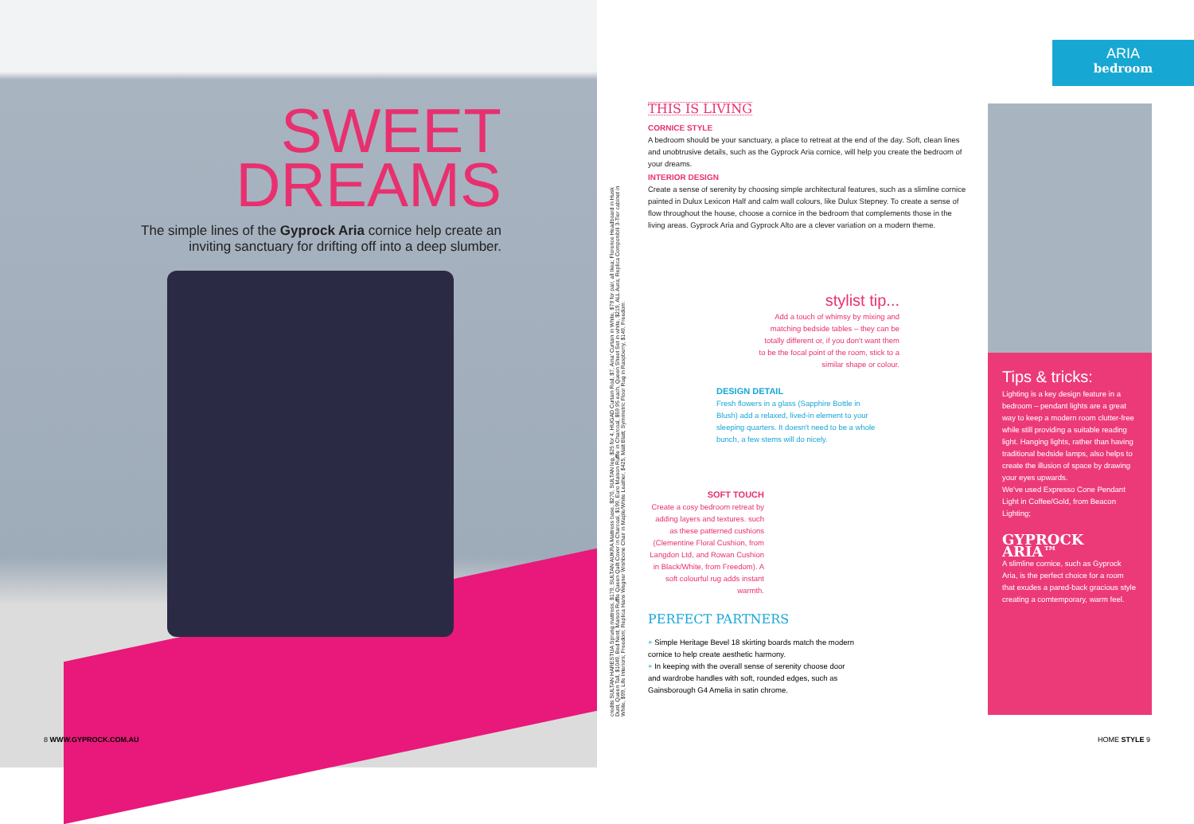SWEET
DREAMS
The simple lines of the Gyprock Aria cornice help create an inviting sanctuary for drifting off into a deep slumber.
8 WWW.GYPROCK.COM.AU
credits SULTAN HARESTUA Sprung mattress, $179, SULTAN AUKRA Mattress base, $270, SULTAN leg, $25 for 4, HUGAD Curtain Rod, $7, Aina' Curtain in White, $79 for pair, all Ikea; Florence Headboard in Husk Dust, Queen Tall, $1049, Bed Nest; Maison Ruffle Queen Quilt Cover in Charcoal, $199, Euro Maison Ruffle in Charcoal, $59.95 each, Queen Sheet Set in white, $219, ALL Aura; Replica Componibili 3-Tier cabinet in White, $99, Life Interiors; Freedom; Replica Hans Wegner Wishbone Chair in Maple/White Leather, $425, Matt Blatt; Symmetric Floor Rug in Raspberry, $149, Freedom.
THIS IS LIVING
CORNICE STYLE
A bedroom should be your sanctuary, a place to retreat at the end of the day. Soft, clean lines and unobtrusive details, such as the Gyprock Aria cornice, will help you create the bedroom of your dreams.
INTERIOR DESIGN
Create a sense of serenity by choosing simple architectural features, such as a slimline cornice painted in Dulux Lexicon Half and calm wall colours, like Dulux Stepney. To create a sense of flow throughout the house, choose a cornice in the bedroom that complements those in the living areas. Gyprock Aria and Gyprock Alto are a clever variation on a modern theme.
stylist tip...
Add a touch of whimsy by mixing and matching bedside tables – they can be totally different or, if you don't want them to be the focal point of the room, stick to a similar shape or colour.
DESIGN DETAIL
Fresh flowers in a glass (Sapphire Bottle in Blush) add a relaxed, lived-in element to your sleeping quarters. It doesn't need to be a whole bunch, a few stems will do nicely.
SOFT TOUCH
Create a cosy bedroom retreat by adding layers and textures. such as these patterned cushions (Clementine Floral Cushion, from Langdon Ltd, and Rowan Cushion in Black/White, from Freedom). A soft colourful rug adds instant warmth.
PERFECT PARTNERS
+ Simple Heritage Bevel 18 skirting boards match the modern cornice to help create aesthetic harmony.
+ In keeping with the overall sense of serenity choose door and wardrobe handles with soft, rounded edges, such as Gainsborough G4 Amelia in satin chrome.
ARIA
bedroom
Tips & tricks:
Lighting is a key design feature in a bedroom – pendant lights are a great way to keep a modern room clutter-free while still providing a suitable reading light. Hanging lights, rather than having traditional bedside lamps, also helps to create the illusion of space by drawing your eyes upwards.
We've used Expresso Cone Pendant Light in Coffee/Gold, from Beacon Lighting;
GYPROCK ARIA™
A slimline cornice, such as Gyprock Aria, is the perfect choice for a room that exudes a pared-back gracious style creating a comtemporary, warm feel.
HOME STYLE 9